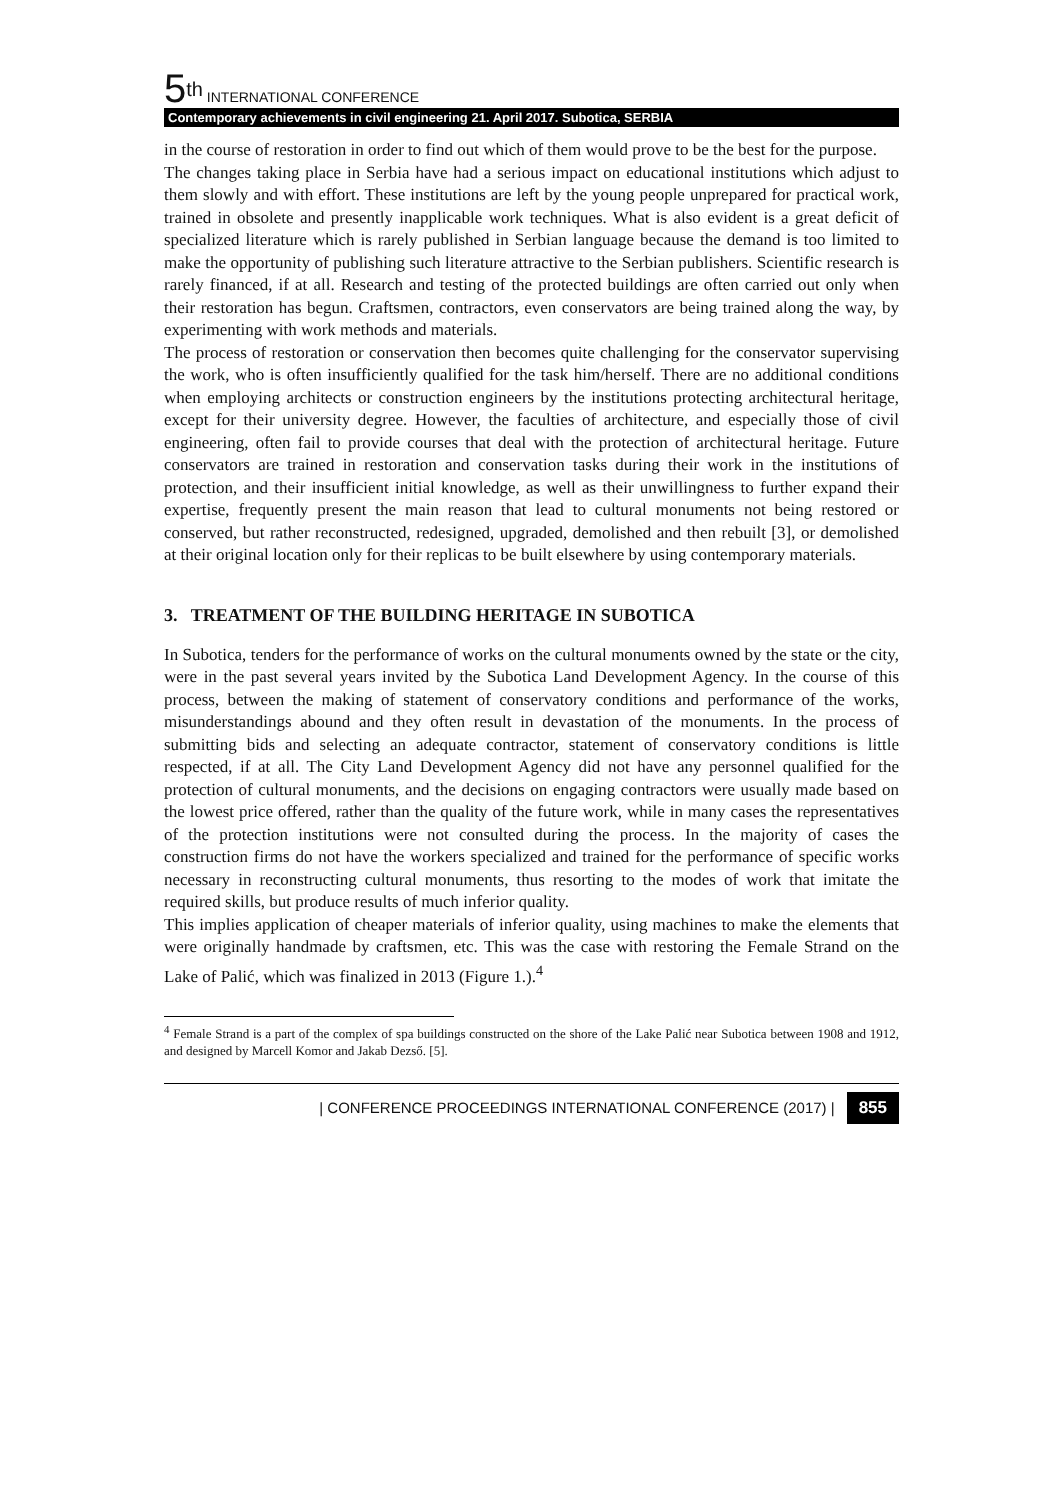5<sup>th</sup> INTERNATIONAL CONFERENCE
Contemporary achievements in civil engineering 21. April 2017. Subotica, SERBIA
in the course of restoration in order to find out which of them would prove to be the best for the purpose.
The changes taking place in Serbia have had a serious impact on educational institutions which adjust to them slowly and with effort. These institutions are left by the young people unprepared for practical work, trained in obsolete and presently inapplicable work techniques. What is also evident is a great deficit of specialized literature which is rarely published in Serbian language because the demand is too limited to make the opportunity of publishing such literature attractive to the Serbian publishers. Scientific research is rarely financed, if at all. Research and testing of the protected buildings are often carried out only when their restoration has begun. Craftsmen, contractors, even conservators are being trained along the way, by experimenting with work methods and materials.
The process of restoration or conservation then becomes quite challenging for the conservator supervising the work, who is often insufficiently qualified for the task him/herself. There are no additional conditions when employing architects or construction engineers by the institutions protecting architectural heritage, except for their university degree. However, the faculties of architecture, and especially those of civil engineering, often fail to provide courses that deal with the protection of architectural heritage. Future conservators are trained in restoration and conservation tasks during their work in the institutions of protection, and their insufficient initial knowledge, as well as their unwillingness to further expand their expertise, frequently present the main reason that lead to cultural monuments not being restored or conserved, but rather reconstructed, redesigned, upgraded, demolished and then rebuilt [3], or demolished at their original location only for their replicas to be built elsewhere by using contemporary materials.
3. TREATMENT OF THE BUILDING HERITAGE IN SUBOTICA
In Subotica, tenders for the performance of works on the cultural monuments owned by the state or the city, were in the past several years invited by the Subotica Land Development Agency. In the course of this process, between the making of statement of conservatory conditions and performance of the works, misunderstandings abound and they often result in devastation of the monuments. In the process of submitting bids and selecting an adequate contractor, statement of conservatory conditions is little respected, if at all. The City Land Development Agency did not have any personnel qualified for the protection of cultural monuments, and the decisions on engaging contractors were usually made based on the lowest price offered, rather than the quality of the future work, while in many cases the representatives of the protection institutions were not consulted during the process. In the majority of cases the construction firms do not have the workers specialized and trained for the performance of specific works necessary in reconstructing cultural monuments, thus resorting to the modes of work that imitate the required skills, but produce results of much inferior quality.
This implies application of cheaper materials of inferior quality, using machines to make the elements that were originally handmade by craftsmen, etc. This was the case with restoring the Female Strand on the Lake of Palić, which was finalized in 2013 (Figure 1.).<sup>4</sup>
<sup>4</sup> Female Strand is a part of the complex of spa buildings constructed on the shore of the Lake Palić near Subotica between 1908 and 1912, and designed by Marcell Komor and Jakab Dezső. [5].
| CONFERENCE PROCEEDINGS INTERNATIONAL CONFERENCE (2017) | 855